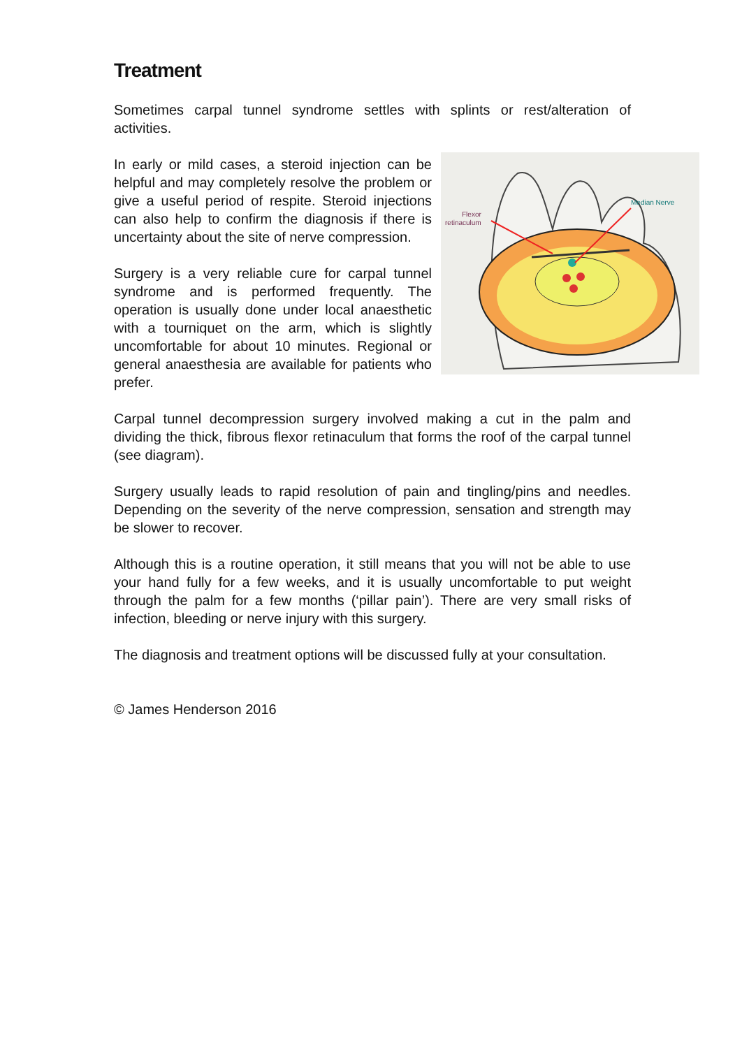Treatment
Sometimes carpal tunnel syndrome settles with splints or rest/alteration of activities.
Median Nerve
Flexor
retinaculum
In early or mild cases, a steroid injection can be helpful and may completely resolve the problem or give a useful period of respite. Steroid injections can also help to confirm the diagnosis if there is uncertainty about the site of nerve compression.
Surgery is a very reliable cure for carpal tunnel syndrome and is performed frequently. The operation is usually done under local anaesthetic with a tourniquet on the arm, which is slightly uncomfortable for about 10 minutes. Regional or general anaesthesia are available for patients who prefer.
Carpal tunnel decompression surgery involved making a cut in the palm and dividing the thick, fibrous flexor retinaculum that forms the roof of the carpal tunnel (see diagram).
Surgery usually leads to rapid resolution of pain and tingling/pins and needles. Depending on the severity of the nerve compression, sensation and strength may be slower to recover.
Although this is a routine operation, it still means that you will not be able to use your hand fully for a few weeks, and it is usually uncomfortable to put weight through the palm for a few months (‘pillar pain’). There are very small risks of infection, bleeding or nerve injury with this surgery.
The diagnosis and treatment options will be discussed fully at your consultation.
© James Henderson 2016